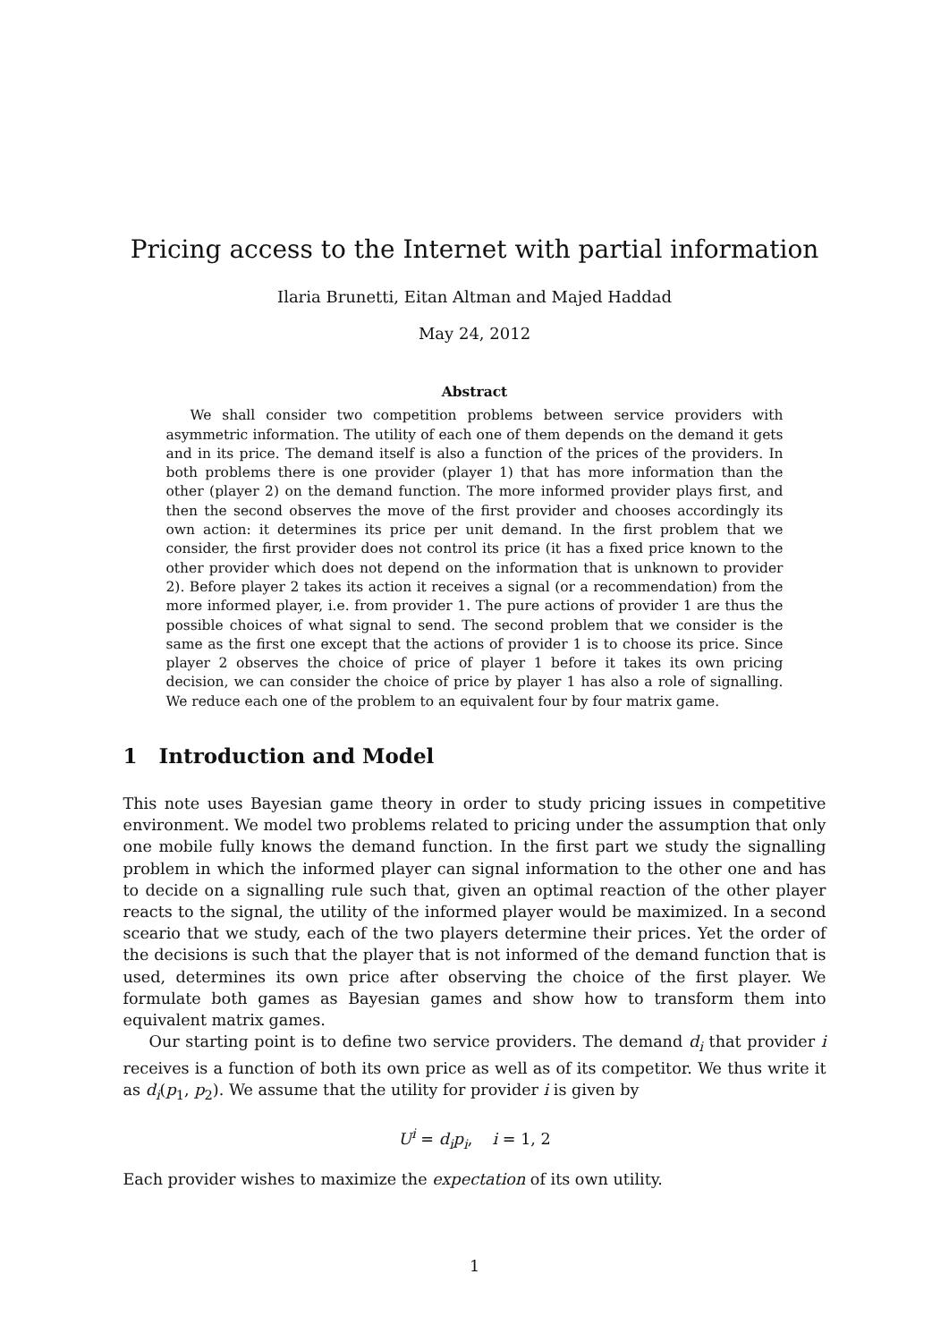Pricing access to the Internet with partial information
Ilaria Brunetti, Eitan Altman and Majed Haddad
May 24, 2012
Abstract
We shall consider two competition problems between service providers with asymmetric information. The utility of each one of them depends on the demand it gets and in its price. The demand itself is also a function of the prices of the providers. In both problems there is one provider (player 1) that has more information than the other (player 2) on the demand function. The more informed provider plays first, and then the second observes the move of the first provider and chooses accordingly its own action: it determines its price per unit demand. In the first problem that we consider, the first provider does not control its price (it has a fixed price known to the other provider which does not depend on the information that is unknown to provider 2). Before player 2 takes its action it receives a signal (or a recommendation) from the more informed player, i.e. from provider 1. The pure actions of provider 1 are thus the possible choices of what signal to send. The second problem that we consider is the same as the first one except that the actions of provider 1 is to choose its price. Since player 2 observes the choice of price of player 1 before it takes its own pricing decision, we can consider the choice of price by player 1 has also a role of signalling. We reduce each one of the problem to an equivalent four by four matrix game.
1 Introduction and Model
This note uses Bayesian game theory in order to study pricing issues in competitive environment. We model two problems related to pricing under the assumption that only one mobile fully knows the demand function. In the first part we study the signalling problem in which the informed player can signal information to the other one and has to decide on a signalling rule such that, given an optimal reaction of the other player reacts to the signal, the utility of the informed player would be maximized. In a second sceario that we study, each of the two players determine their prices. Yet the order of the decisions is such that the player that is not informed of the demand function that is used, determines its own price after observing the choice of the first player. We formulate both games as Bayesian games and show how to transform them into equivalent matrix games.
Our starting point is to define two service providers. The demand d<sub>i</sub> that provider i receives is a function of both its own price as well as of its competitor. We thus write it as d<sub>i</sub>(p<sub>1</sub>, p<sub>2</sub>). We assume that the utility for provider i is given by
U<sup>i</sup> = d<sub>i</sub>p<sub>i</sub>, i = 1, 2
Each provider wishes to maximize the expectation of its own utility.
1